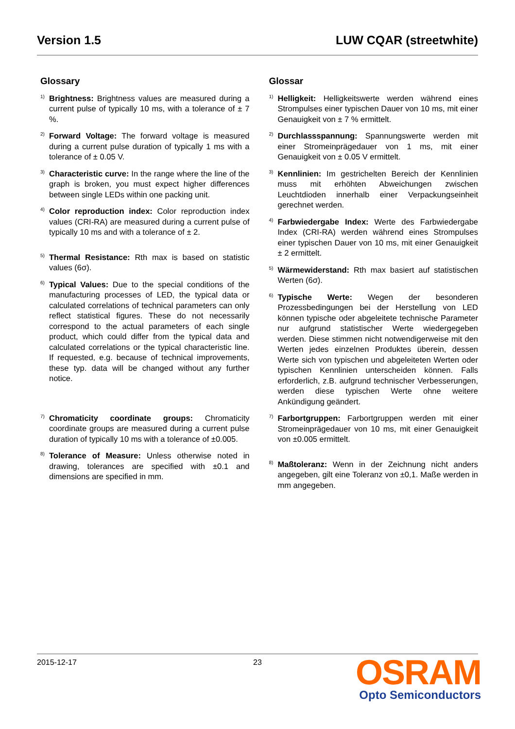Version 1.5 LUW CQAR (streetwhite)
Glossary
1)
Brightness: Brightness values are measured during a current pulse of typically 10 ms, with a tolerance of ± 7 %.
2)
Forward Voltage: The forward voltage is measured during a current pulse duration of typically 1 ms with a tolerance of ± 0.05 V.
3)
Characteristic curve: In the range where the line of the graph is broken, you must expect higher differences between single LEDs within one packing unit.
4)
Color reproduction index: Color reproduction index values (CRI-RA) are measured during a current pulse of typically 10 ms and with a tolerance of ± 2.
5)
Thermal Resistance: Rth max is based on statistic values (6σ).
6)
Typical Values: Due to the special conditions of the manufacturing processes of LED, the typical data or calculated correlations of technical parameters can only reflect statistical figures. These do not necessarily correspond to the actual parameters of each single product, which could differ from the typical data and calculated correlations or the typical characteristic line. If requested, e.g. because of technical improvements, these typ. data will be changed without any further notice.
7)
Chromaticity coordinate groups: Chromaticity coordinate groups are measured during a current pulse duration of typically 10 ms with a tolerance of ±0.005.
8)
Tolerance of Measure: Unless otherwise noted in drawing, tolerances are specified with ±0.1 and dimensions are specified in mm.
Glossar
1)
Helligkeit: Helligkeitswerte werden während eines Strompulses einer typischen Dauer von 10 ms, mit einer Genauigkeit von ± 7 % ermittelt.
2)
Durchlassspannung: Spannungswerte werden mit einer Stromeinprägedauer von 1 ms, mit einer Genauigkeit von ± 0.05 V ermittelt.
3)
Kennlinien: Im gestrichelten Bereich der Kennlinien muss mit erhöhten Abweichungen zwischen Leuchtdioden innerhalb einer Verpackungseinheit gerechnet werden.
4)
Farbwiedergabe Index: Werte des Farbwiedergabe Index (CRI-RA) werden während eines Strompulses einer typischen Dauer von 10 ms, mit einer Genauigkeit ± 2 ermittelt.
5)
Wärmewiderstand: Rth max basiert auf statistischen Werten (6σ).
6)
Typische Werte: Wegen der besonderen Prozessbedingungen bei der Herstellung von LED können typische oder abgeleitete technische Parameter nur aufgrund statistischer Werte wiedergegeben werden. Diese stimmen nicht notwendigerweise mit den Werten jedes einzelnen Produktes überein, dessen Werte sich von typischen und abgeleiteten Werten oder typischen Kennlinien unterscheiden können. Falls erforderlich, z.B. aufgrund technischer Verbesserungen, werden diese typischen Werte ohne weitere Ankündigung geändert.
7)
Farbortgruppen: Farbortgruppen werden mit einer Stromeinprägedauer von 10 ms, mit einer Genauigkeit von ±0.005 ermittelt.
8)
Maßtoleranz: Wenn in der Zeichnung nicht anders angegeben, gilt eine Toleranz von ±0,1. Maße werden in mm angegeben.
2015-12-17 23
OSRAM
Opto Semiconductors